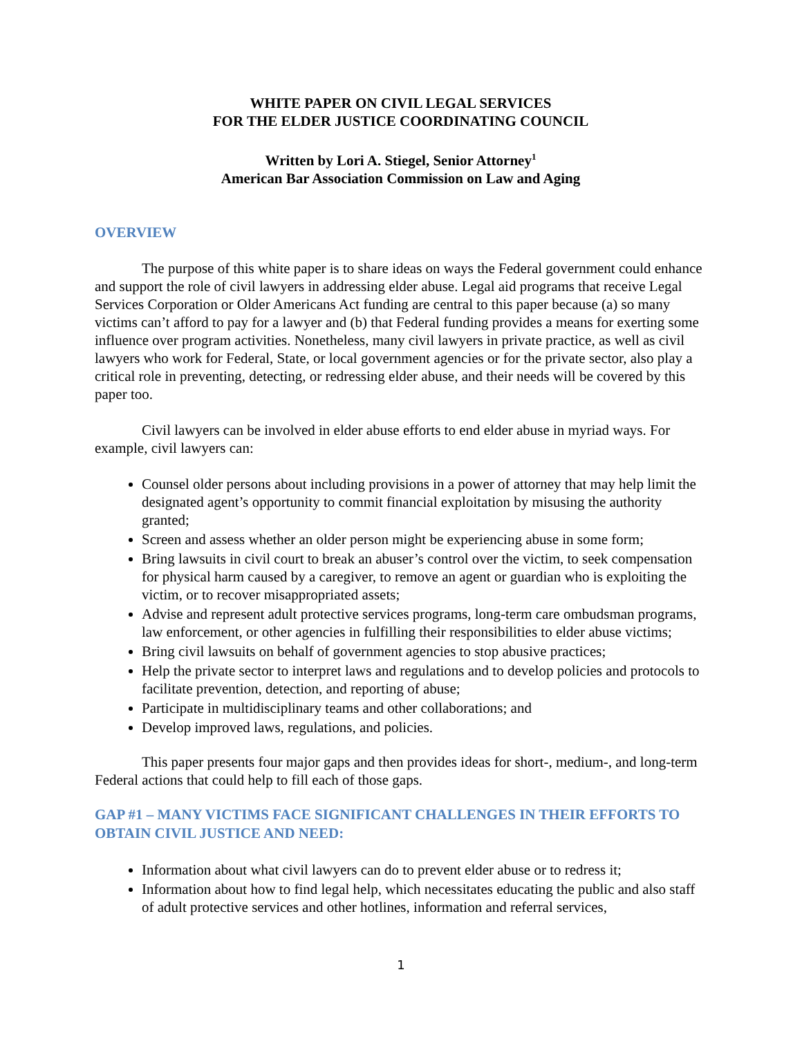WHITE PAPER ON CIVIL LEGAL SERVICES
FOR THE ELDER JUSTICE COORDINATING COUNCIL
Written by Lori A. Stiegel, Senior Attorney<sup>1</sup>
American Bar Association Commission on Law and Aging
OVERVIEW
The purpose of this white paper is to share ideas on ways the Federal government could enhance and support the role of civil lawyers in addressing elder abuse. Legal aid programs that receive Legal Services Corporation or Older Americans Act funding are central to this paper because (a) so many victims can’t afford to pay for a lawyer and (b) that Federal funding provides a means for exerting some influence over program activities. Nonetheless, many civil lawyers in private practice, as well as civil lawyers who work for Federal, State, or local government agencies or for the private sector, also play a critical role in preventing, detecting, or redressing elder abuse, and their needs will be covered by this paper too.
Civil lawyers can be involved in elder abuse efforts to end elder abuse in myriad ways. For example, civil lawyers can:
Counsel older persons about including provisions in a power of attorney that may help limit the designated agent’s opportunity to commit financial exploitation by misusing the authority granted;
Screen and assess whether an older person might be experiencing abuse in some form;
Bring lawsuits in civil court to break an abuser’s control over the victim, to seek compensation for physical harm caused by a caregiver, to remove an agent or guardian who is exploiting the victim, or to recover misappropriated assets;
Advise and represent adult protective services programs, long-term care ombudsman programs, law enforcement, or other agencies in fulfilling their responsibilities to elder abuse victims;
Bring civil lawsuits on behalf of government agencies to stop abusive practices;
Help the private sector to interpret laws and regulations and to develop policies and protocols to facilitate prevention, detection, and reporting of abuse;
Participate in multidisciplinary teams and other collaborations; and
Develop improved laws, regulations, and policies.
This paper presents four major gaps and then provides ideas for short-, medium-, and long-term Federal actions that could help to fill each of those gaps.
GAP #1 – MANY VICTIMS FACE SIGNIFICANT CHALLENGES IN THEIR EFFORTS TO OBTAIN CIVIL JUSTICE AND NEED:
Information about what civil lawyers can do to prevent elder abuse or to redress it;
Information about how to find legal help, which necessitates educating the public and also staff of adult protective services and other hotlines, information and referral services,
1